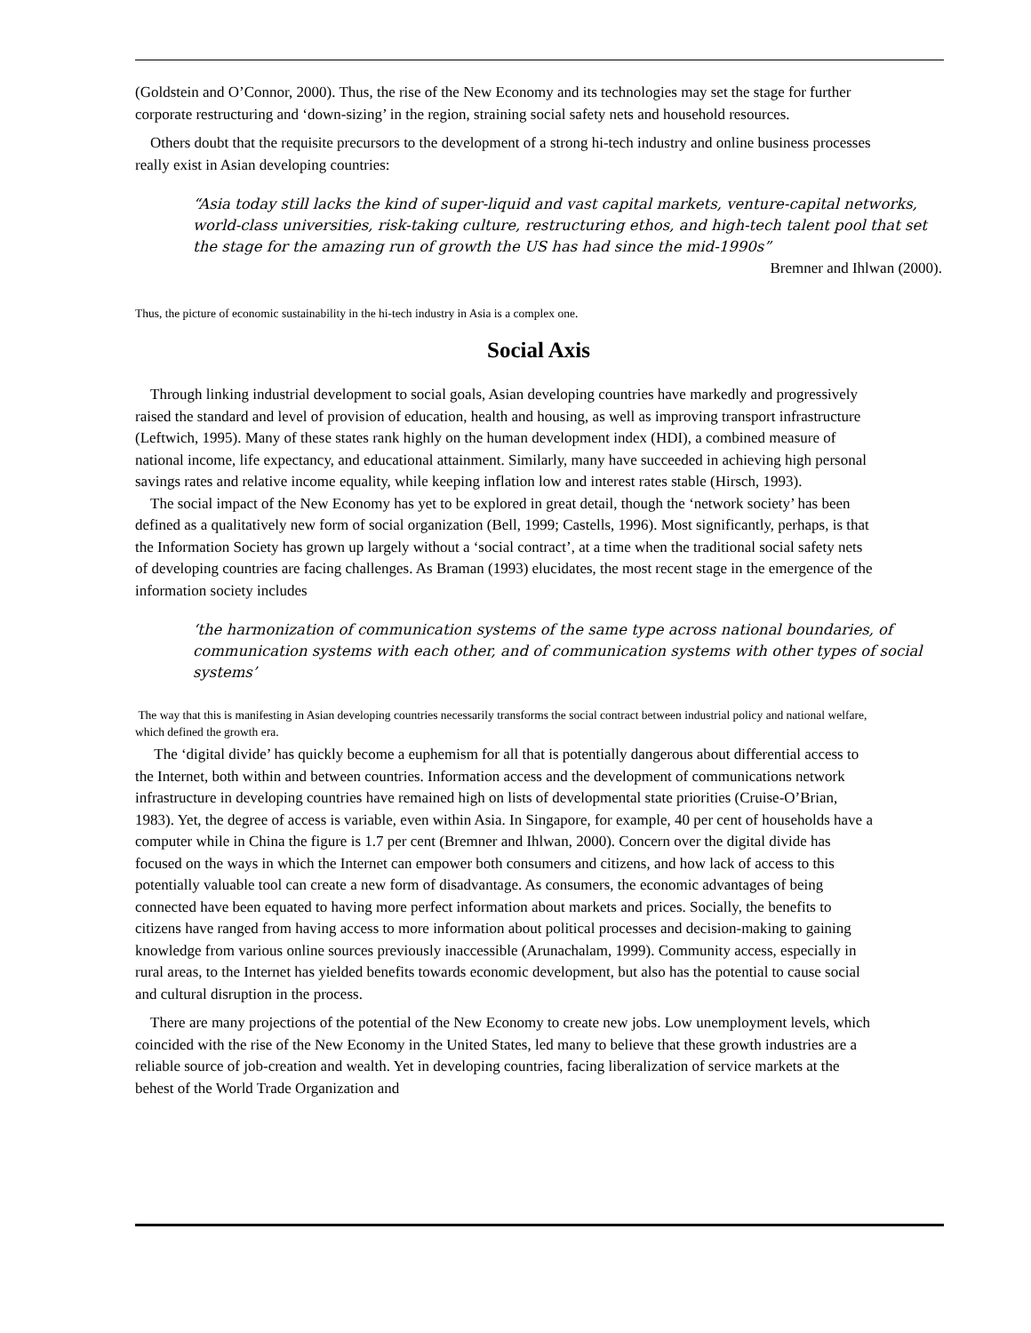(Goldstein and O’Connor, 2000). Thus, the rise of the New Economy and its technologies may set the stage for further corporate restructuring and ‘down-sizing’ in the region, straining social safety nets and household resources.
Others doubt that the requisite precursors to the development of a strong hi-tech industry and online business processes really exist in Asian developing countries:
“Asia today still lacks the kind of super-liquid and vast capital markets, venture-capital networks, world-class universities, risk-taking culture, restructuring ethos, and high-tech talent pool that set the stage for the amazing run of growth the US has had since the mid-1990s”
Bremner and Ihlwan (2000).
Thus, the picture of economic sustainability in the hi-tech industry in Asia is a complex one.
Social Axis
Through linking industrial development to social goals, Asian developing countries have markedly and progressively raised the standard and level of provision of education, health and housing, as well as improving transport infrastructure (Leftwich, 1995). Many of these states rank highly on the human development index (HDI), a combined measure of national income, life expectancy, and educational attainment. Similarly, many have succeeded in achieving high personal savings rates and relative income equality, while keeping inflation low and interest rates stable (Hirsch, 1993).
The social impact of the New Economy has yet to be explored in great detail, though the ‘network society’ has been defined as a qualitatively new form of social organization (Bell, 1999; Castells, 1996). Most significantly, perhaps, is that the Information Society has grown up largely without a ‘social contract’, at a time when the traditional social safety nets of developing countries are facing challenges. As Braman (1993) elucidates, the most recent stage in the emergence of the information society includes
‘the harmonization of communication systems of the same type across national boundaries, of communication systems with each other, and of communication systems with other types of social systems’
The way that this is manifesting in Asian developing countries necessarily transforms the social contract between industrial policy and national welfare, which defined the growth era.
The ‘digital divide’ has quickly become a euphemism for all that is potentially dangerous about differential access to the Internet, both within and between countries. Information access and the development of communications network infrastructure in developing countries have remained high on lists of developmental state priorities (Cruise-O’Brian, 1983). Yet, the degree of access is variable, even within Asia. In Singapore, for example, 40 per cent of households have a computer while in China the figure is 1.7 per cent (Bremner and Ihlwan, 2000). Concern over the digital divide has focused on the ways in which the Internet can empower both consumers and citizens, and how lack of access to this potentially valuable tool can create a new form of disadvantage. As consumers, the economic advantages of being connected have been equated to having more perfect information about markets and prices. Socially, the benefits to citizens have ranged from having access to more information about political processes and decision-making to gaining knowledge from various online sources previously inaccessible (Arunachalam, 1999). Community access, especially in rural areas, to the Internet has yielded benefits towards economic development, but also has the potential to cause social and cultural disruption in the process.
There are many projections of the potential of the New Economy to create new jobs. Low unemployment levels, which coincided with the rise of the New Economy in the United States, led many to believe that these growth industries are a reliable source of job-creation and wealth. Yet in developing countries, facing liberalization of service markets at the behest of the World Trade Organization and